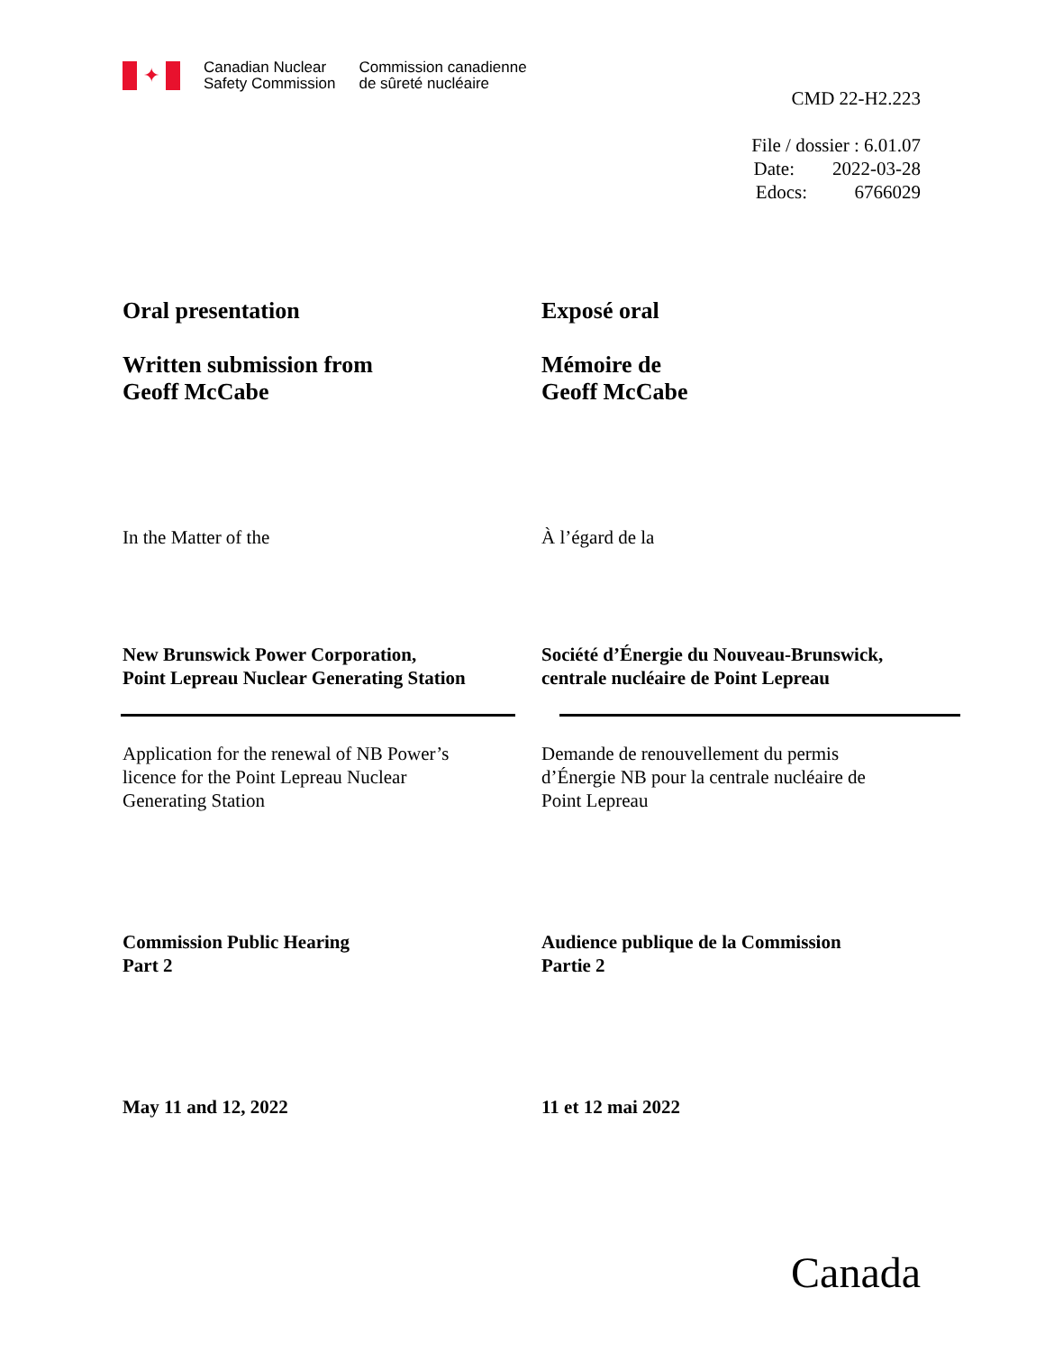✦
Canadian Nuclear
Safety Commission
Commission canadienne
de sûreté nucléaire
CMD 22-H2.223
File / dossier : 6.01.07
Date: 2022-03-28
Edocs: 6766029
Oral presentation
Written submission from
Geoff McCabe
Exposé oral
Mémoire de
Geoff McCabe
In the Matter of the À l’égard de la
New Brunswick Power Corporation,
Point Lepreau Nuclear Generating Station
Société d’Énergie du Nouveau-Brunswick,
centrale nucléaire de Point Lepreau
Application for the renewal of NB Power’s
licence for the Point Lepreau Nuclear
Generating Station
Demande de renouvellement du permis
d’Énergie NB pour la centrale nucléaire de
Point Lepreau
Commission Public Hearing
Part 2
Audience publique de la Commission
Partie 2
May 11 and 12, 2022 11 et 12 mai 2022
Canada